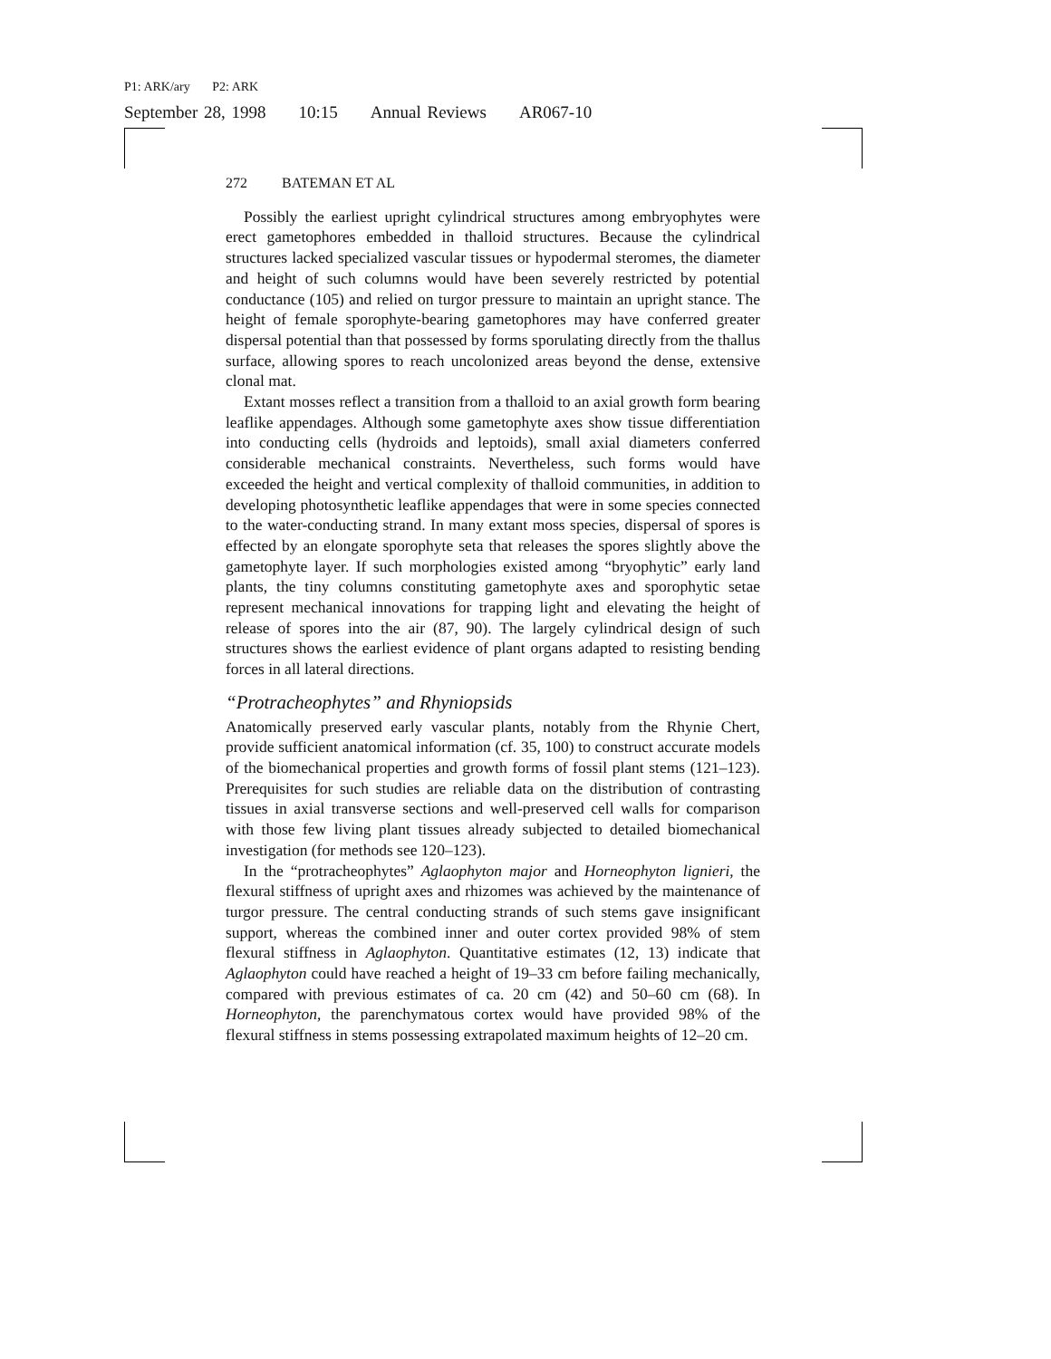P1: ARK/ary P2: ARK
September 28, 1998 10:15 Annual Reviews AR067-10
272 BATEMAN ET AL
Possibly the earliest upright cylindrical structures among embryophytes were erect gametophores embedded in thalloid structures. Because the cylindrical structures lacked specialized vascular tissues or hypodermal steromes, the diameter and height of such columns would have been severely restricted by potential conductance (105) and relied on turgor pressure to maintain an upright stance. The height of female sporophyte-bearing gametophores may have conferred greater dispersal potential than that possessed by forms sporulating directly from the thallus surface, allowing spores to reach uncolonized areas beyond the dense, extensive clonal mat.
Extant mosses reflect a transition from a thalloid to an axial growth form bearing leaflike appendages. Although some gametophyte axes show tissue differentiation into conducting cells (hydroids and leptoids), small axial diameters conferred considerable mechanical constraints. Nevertheless, such forms would have exceeded the height and vertical complexity of thalloid communities, in addition to developing photosynthetic leaflike appendages that were in some species connected to the water-conducting strand. In many extant moss species, dispersal of spores is effected by an elongate sporophyte seta that releases the spores slightly above the gametophyte layer. If such morphologies existed among “bryophytic” early land plants, the tiny columns constituting gametophyte axes and sporophytic setae represent mechanical innovations for trapping light and elevating the height of release of spores into the air (87, 90). The largely cylindrical design of such structures shows the earliest evidence of plant organs adapted to resisting bending forces in all lateral directions.
“Protracheophytes” and Rhyniopsids
Anatomically preserved early vascular plants, notably from the Rhynie Chert, provide sufficient anatomical information (cf. 35, 100) to construct accurate models of the biomechanical properties and growth forms of fossil plant stems (121–123). Prerequisites for such studies are reliable data on the distribution of contrasting tissues in axial transverse sections and well-preserved cell walls for comparison with those few living plant tissues already subjected to detailed biomechanical investigation (for methods see 120–123).
In the “protracheophytes” Aglaophyton major and Horneophyton lignieri, the flexural stiffness of upright axes and rhizomes was achieved by the maintenance of turgor pressure. The central conducting strands of such stems gave insignificant support, whereas the combined inner and outer cortex provided 98% of stem flexural stiffness in Aglaophyton. Quantitative estimates (12, 13) indicate that Aglaophyton could have reached a height of 19–33 cm before failing mechanically, compared with previous estimates of ca. 20 cm (42) and 50–60 cm (68). In Horneophyton, the parenchymatous cortex would have provided 98% of the flexural stiffness in stems possessing extrapolated maximum heights of 12–20 cm.